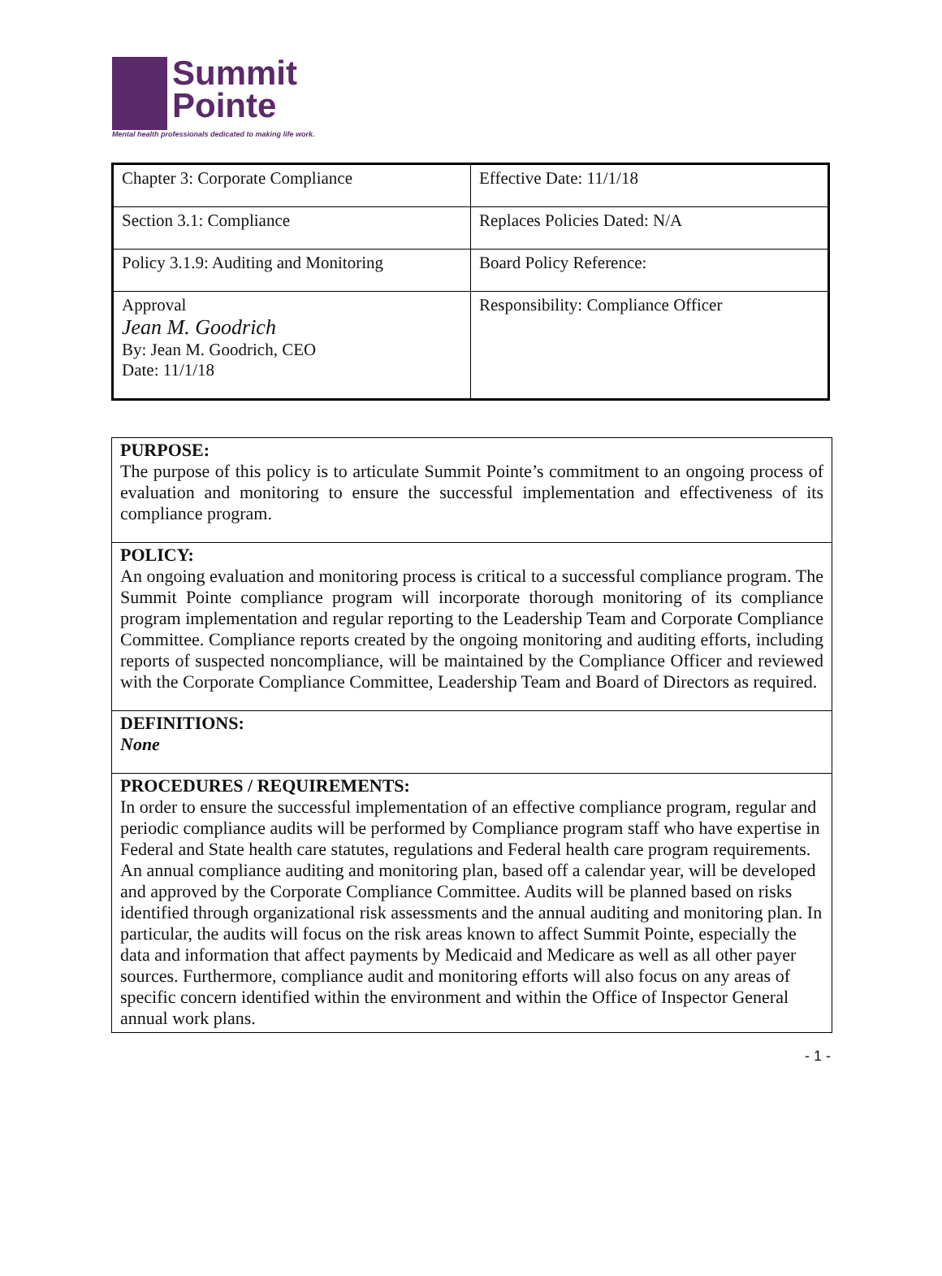Summit
Pointe
Mental health professionals dedicated to making life work.
| Chapter 3: Corporate Compliance | Effective Date: 11/1/18 |
| Section 3.1: Compliance | Replaces Policies Dated: N/A |
| Policy 3.1.9: Auditing and Monitoring | Board Policy Reference: |
| Approval Jean M. Goodrich By: Jean M. Goodrich, CEO Date: 11/1/18 | Responsibility: Compliance Officer |
PURPOSE:
The purpose of this policy is to articulate Summit Pointe’s commitment to an ongoing process of evaluation and monitoring to ensure the successful implementation and effectiveness of its compliance program.
POLICY:
An ongoing evaluation and monitoring process is critical to a successful compliance program. The Summit Pointe compliance program will incorporate thorough monitoring of its compliance program implementation and regular reporting to the Leadership Team and Corporate Compliance Committee. Compliance reports created by the ongoing monitoring and auditing efforts, including reports of suspected noncompliance, will be maintained by the Compliance Officer and reviewed with the Corporate Compliance Committee, Leadership Team and Board of Directors as required.
DEFINITIONS:
None
PROCEDURES / REQUIREMENTS:
In order to ensure the successful implementation of an effective compliance program, regular and periodic compliance audits will be performed by Compliance program staff who have expertise in Federal and State health care statutes, regulations and Federal health care program requirements. An annual compliance auditing and monitoring plan, based off a calendar year, will be developed and approved by the Corporate Compliance Committee. Audits will be planned based on risks identified through organizational risk assessments and the annual auditing and monitoring plan. In particular, the audits will focus on the risk areas known to affect Summit Pointe, especially the data and information that affect payments by Medicaid and Medicare as well as all other payer sources. Furthermore, compliance audit and monitoring efforts will also focus on any areas of specific concern identified within the environment and within the Office of Inspector General annual work plans.
- 1 -